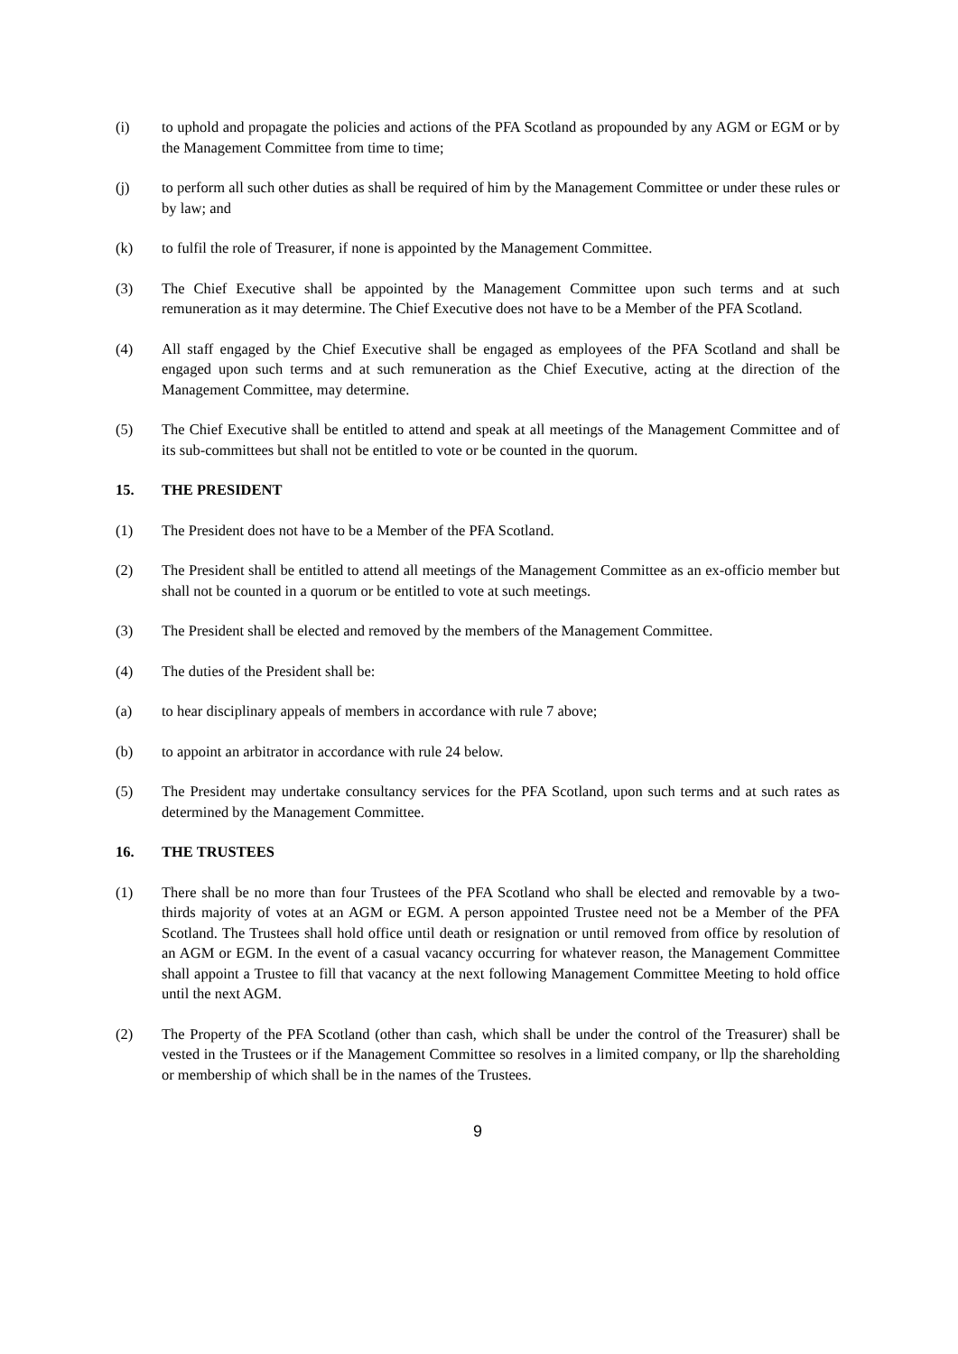(i) to uphold and propagate the policies and actions of the PFA Scotland as propounded by any AGM or EGM or by the Management Committee from time to time;
(j) to perform all such other duties as shall be required of him by the Management Committee or under these rules or by law; and
(k) to fulfil the role of Treasurer, if none is appointed by the Management Committee.
(3) The Chief Executive shall be appointed by the Management Committee upon such terms and at such remuneration as it may determine. The Chief Executive does not have to be a Member of the PFA Scotland.
(4) All staff engaged by the Chief Executive shall be engaged as employees of the PFA Scotland and shall be engaged upon such terms and at such remuneration as the Chief Executive, acting at the direction of the Management Committee, may determine.
(5) The Chief Executive shall be entitled to attend and speak at all meetings of the Management Committee and of its sub-committees but shall not be entitled to vote or be counted in the quorum.
15. THE PRESIDENT
(1) The President does not have to be a Member of the PFA Scotland.
(2) The President shall be entitled to attend all meetings of the Management Committee as an ex-officio member but shall not be counted in a quorum or be entitled to vote at such meetings.
(3) The President shall be elected and removed by the members of the Management Committee.
(4) The duties of the President shall be:
(a) to hear disciplinary appeals of members in accordance with rule 7 above;
(b) to appoint an arbitrator in accordance with rule 24 below.
(5) The President may undertake consultancy services for the PFA Scotland, upon such terms and at such rates as determined by the Management Committee.
16. THE TRUSTEES
(1) There shall be no more than four Trustees of the PFA Scotland who shall be elected and removable by a two-thirds majority of votes at an AGM or EGM. A person appointed Trustee need not be a Member of the PFA Scotland. The Trustees shall hold office until death or resignation or until removed from office by resolution of an AGM or EGM. In the event of a casual vacancy occurring for whatever reason, the Management Committee shall appoint a Trustee to fill that vacancy at the next following Management Committee Meeting to hold office until the next AGM.
(2) The Property of the PFA Scotland (other than cash, which shall be under the control of the Treasurer) shall be vested in the Trustees or if the Management Committee so resolves in a limited company, or llp the shareholding or membership of which shall be in the names of the Trustees.
9